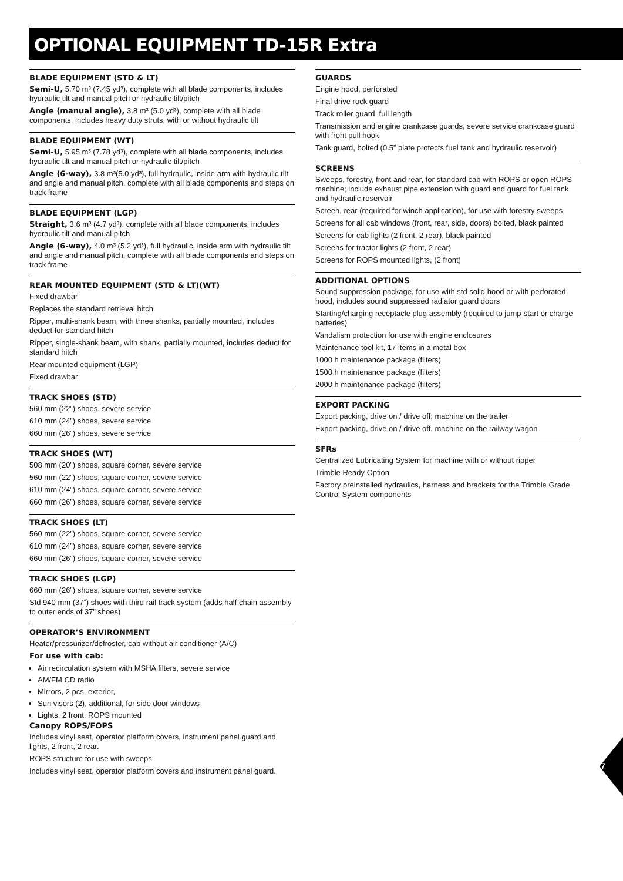OPTIONAL EQUIPMENT TD-15R Extra
BLADE EQUIPMENT (STD & LT)
Semi-U, 5.70 m³ (7.45 yd³), complete with all blade components, includes hydraulic tilt and manual pitch or hydraulic tilt/pitch
Angle (manual angle), 3.8 m³ (5.0 yd³), complete with all blade components, includes heavy duty struts, with or without hydraulic tilt
BLADE EQUIPMENT (WT)
Semi-U, 5.95 m³ (7.78 yd³), complete with all blade components, includes hydraulic tilt and manual pitch or hydraulic tilt/pitch
Angle (6-way), 3.8 m³(5.0 yd³), full hydraulic, inside arm with hydraulic tilt and angle and manual pitch, complete with all blade components and steps on track frame
BLADE EQUIPMENT (LGP)
Straight, 3.6 m³ (4.7 yd³), complete with all blade components, includes hydraulic tilt and manual pitch
Angle (6-way), 4.0 m³ (5.2 yd³), full hydraulic, inside arm with hydraulic tilt and angle and manual pitch, complete with all blade components and steps on track frame
REAR MOUNTED EQUIPMENT (STD & LT)(WT)
Fixed drawbar
Replaces the standard retrieval hitch
Ripper, multi-shank beam, with three shanks, partially mounted, includes deduct for standard hitch
Ripper, single-shank beam, with shank, partially mounted, includes deduct for standard hitch
Rear mounted equipment (LGP)
Fixed drawbar
TRACK SHOES (STD)
560 mm (22”) shoes, severe service
610 mm (24”) shoes, severe service
660 mm (26”) shoes, severe service
TRACK SHOES (WT)
508 mm (20”) shoes, square corner, severe service
560 mm (22”) shoes, square corner, severe service
610 mm (24”) shoes, square corner, severe service
660 mm (26”) shoes, square corner, severe service
TRACK SHOES (LT)
560 mm (22”) shoes, square corner, severe service
610 mm (24”) shoes, square corner, severe service
660 mm (26”) shoes, square corner, severe service
TRACK SHOES (LGP)
660 mm (26”) shoes, square corner, severe service
Std 940 mm (37”) shoes with third rail track system (adds half chain assembly to outer ends of 37” shoes)
OPERATOR’S ENVIRONMENT
Heater/pressurizer/defroster, cab without air conditioner (A/C)
For use with cab:
Air recirculation system with MSHA filters, severe service
AM/FM CD radio
Mirrors, 2 pcs, exterior,
Sun visors (2), additional, for side door windows
Lights, 2 front, ROPS mounted
Canopy ROPS/FOPS
Includes vinyl seat, operator platform covers, instrument panel guard and lights, 2 front, 2 rear.
ROPS structure for use with sweeps
Includes vinyl seat, operator platform covers and instrument panel guard.
GUARDS
Engine hood, perforated
Final drive rock guard
Track roller guard, full length
Transmission and engine crankcase guards, severe service crankcase guard with front pull hook
Tank guard, bolted (0.5” plate protects fuel tank and hydraulic reservoir)
SCREENS
Sweeps, forestry, front and rear, for standard cab with ROPS or open ROPS machine; include exhaust pipe extension with guard and guard for fuel tank and hydraulic reservoir
Screen, rear (required for winch application), for use with forestry sweeps
Screens for all cab windows (front, rear, side, doors) bolted, black painted
Screens for cab lights (2 front, 2 rear), black painted
Screens for tractor lights (2 front, 2 rear)
Screens for ROPS mounted lights, (2 front)
ADDITIONAL OPTIONS
Sound suppression package, for use with std solid hood or with perforated hood, includes sound suppressed radiator guard doors
Starting/charging receptacle plug assembly (required to jump-start or charge batteries)
Vandalism protection for use with engine enclosures
Maintenance tool kit, 17 items in a metal box
1000 h maintenance package (filters)
1500 h maintenance package (filters)
2000 h maintenance package (filters)
EXPORT PACKING
Export packing, drive on / drive off, machine on the trailer
Export packing, drive on / drive off, machine on the railway wagon
SFRs
Centralized Lubricating System for machine with or without ripper
Trimble Ready Option
Factory preinstalled hydraulics, harness and brackets for the Trimble Grade Control System components
7